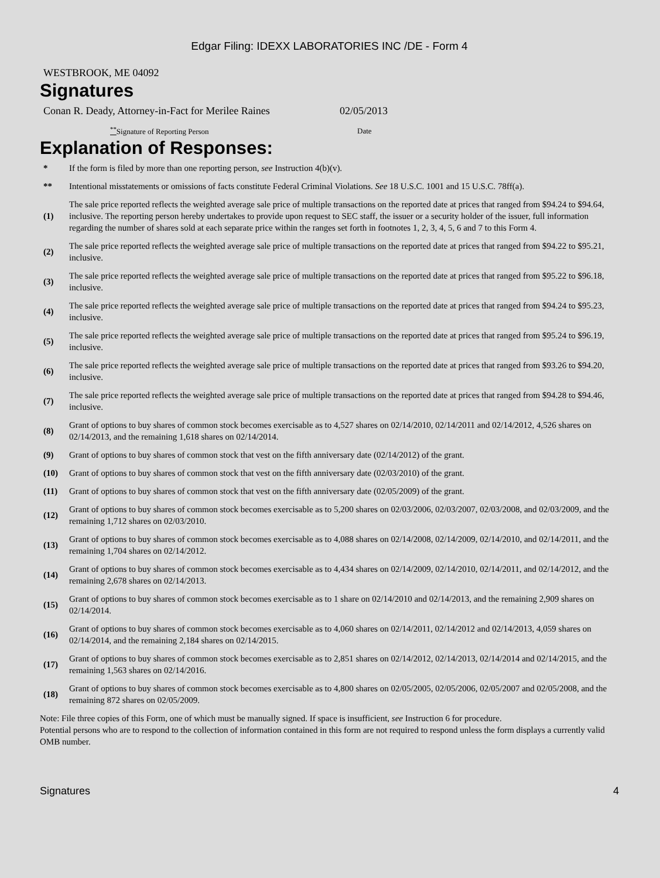Edgar Filing: IDEXX LABORATORIES INC /DE - Form 4
WESTBROOK, ME 04092
Signatures
| Conan R. Deady, Attorney-in-Fact for Merilee Raines | 02/05/2013 |
| <sup>**</sup> Signature of Reporting Person | Date |
Explanation of Responses:
| * | If the form is filed by more than one reporting person, see Instruction 4(b)(v). |
| ** | Intentional misstatements or omissions of facts constitute Federal Criminal Violations. See 18 U.S.C. 1001 and 15 U.S.C. 78ff(a). |
| (1) | The sale price reported reflects the weighted average sale price of multiple transactions on the reported date at prices that ranged from $94.24 to $94.64, inclusive. The reporting person hereby undertakes to provide upon request to SEC staff, the issuer or a security holder of the issuer, full information regarding the number of shares sold at each separate price within the ranges set forth in footnotes 1, 2, 3, 4, 5, 6 and 7 to this Form 4. |
| (2) | The sale price reported reflects the weighted average sale price of multiple transactions on the reported date at prices that ranged from $94.22 to $95.21, inclusive. |
| (3) | The sale price reported reflects the weighted average sale price of multiple transactions on the reported date at prices that ranged from $95.22 to $96.18, inclusive. |
| (4) | The sale price reported reflects the weighted average sale price of multiple transactions on the reported date at prices that ranged from $94.24 to $95.23, inclusive. |
| (5) | The sale price reported reflects the weighted average sale price of multiple transactions on the reported date at prices that ranged from $95.24 to $96.19, inclusive. |
| (6) | The sale price reported reflects the weighted average sale price of multiple transactions on the reported date at prices that ranged from $93.26 to $94.20, inclusive. |
| (7) | The sale price reported reflects the weighted average sale price of multiple transactions on the reported date at prices that ranged from $94.28 to $94.46, inclusive. |
| (8) | Grant of options to buy shares of common stock becomes exercisable as to 4,527 shares on 02/14/2010, 02/14/2011 and 02/14/2012, 4,526 shares on 02/14/2013, and the remaining 1,618 shares on 02/14/2014. |
| (9) | Grant of options to buy shares of common stock that vest on the fifth anniversary date (02/14/2012) of the grant. |
| (10) | Grant of options to buy shares of common stock that vest on the fifth anniversary date (02/03/2010) of the grant. |
| (11) | Grant of options to buy shares of common stock that vest on the fifth anniversary date (02/05/2009) of the grant. |
| (12) | Grant of options to buy shares of common stock becomes exercisable as to 5,200 shares on 02/03/2006, 02/03/2007, 02/03/2008, and 02/03/2009, and the remaining 1,712 shares on 02/03/2010. |
| (13) | Grant of options to buy shares of common stock becomes exercisable as to 4,088 shares on 02/14/2008, 02/14/2009, 02/14/2010, and 02/14/2011, and the remaining 1,704 shares on 02/14/2012. |
| (14) | Grant of options to buy shares of common stock becomes exercisable as to 4,434 shares on 02/14/2009, 02/14/2010, 02/14/2011, and 02/14/2012, and the remaining 2,678 shares on 02/14/2013. |
| (15) | Grant of options to buy shares of common stock becomes exercisable as to 1 share on 02/14/2010 and 02/14/2013, and the remaining 2,909 shares on 02/14/2014. |
| (16) | Grant of options to buy shares of common stock becomes exercisable as to 4,060 shares on 02/14/2011, 02/14/2012 and 02/14/2013, 4,059 shares on 02/14/2014, and the remaining 2,184 shares on 02/14/2015. |
| (17) | Grant of options to buy shares of common stock becomes exercisable as to 2,851 shares on 02/14/2012, 02/14/2013, 02/14/2014 and 02/14/2015, and the remaining 1,563 shares on 02/14/2016. |
| (18) | Grant of options to buy shares of common stock becomes exercisable as to 4,800 shares on 02/05/2005, 02/05/2006, 02/05/2007 and 02/05/2008, and the remaining 872 shares on 02/05/2009. |
Note: File three copies of this Form, one of which must be manually signed. If space is insufficient, see Instruction 6 for procedure.
Potential persons who are to respond to the collection of information contained in this form are not required to respond unless the form displays a currently valid OMB number.
Signatures 4